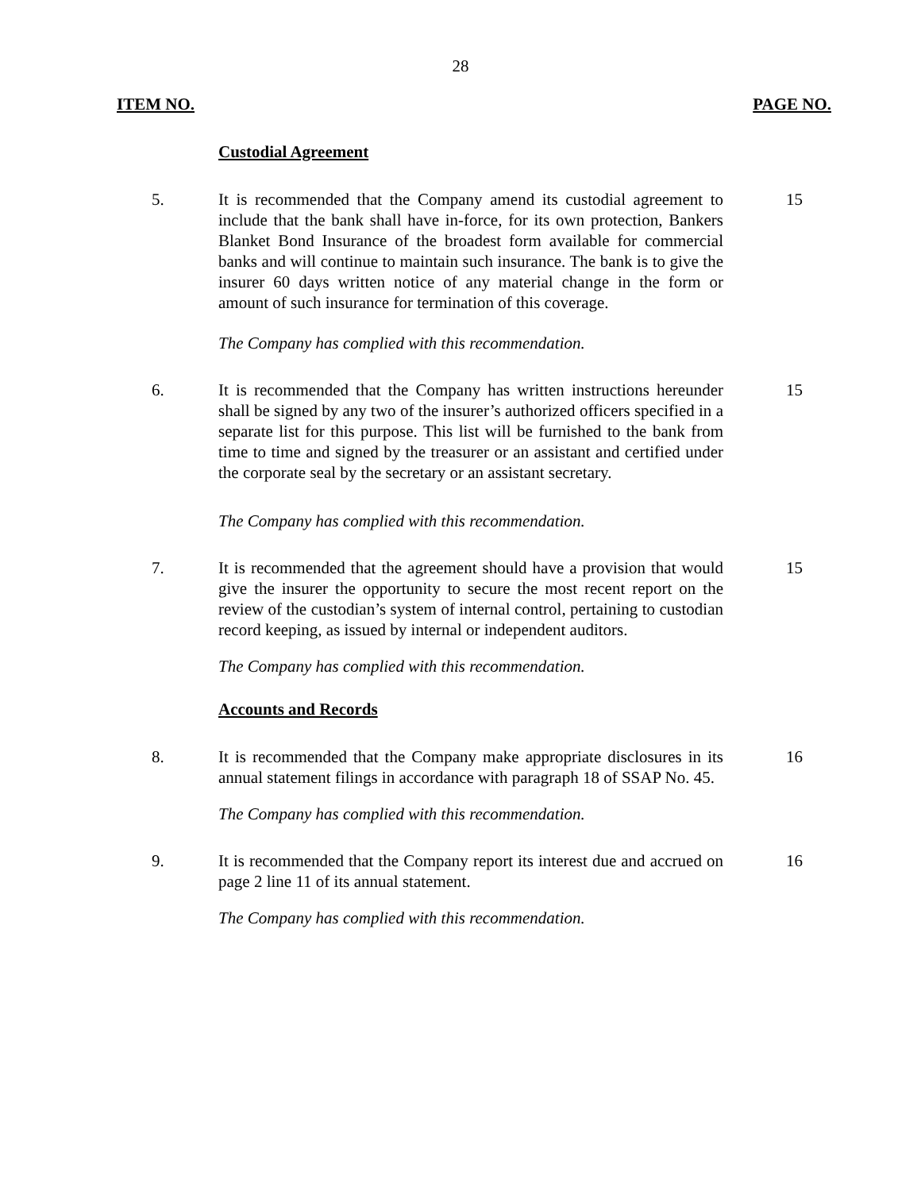28
ITEM NO. PAGE NO.
Custodial Agreement
5. It is recommended that the Company amend its custodial agreement to include that the bank shall have in-force, for its own protection, Bankers Blanket Bond Insurance of the broadest form available for commercial banks and will continue to maintain such insurance. The bank is to give the insurer 60 days written notice of any material change in the form or amount of such insurance for termination of this coverage.
15
The Company has complied with this recommendation.
6. It is recommended that the Company has written instructions hereunder shall be signed by any two of the insurer’s authorized officers specified in a separate list for this purpose. This list will be furnished to the bank from time to time and signed by the treasurer or an assistant and certified under the corporate seal by the secretary or an assistant secretary.
15
The Company has complied with this recommendation.
7. It is recommended that the agreement should have a provision that would give the insurer the opportunity to secure the most recent report on the review of the custodian’s system of internal control, pertaining to custodian record keeping, as issued by internal or independent auditors.
15
The Company has complied with this recommendation.
Accounts and Records
8. It is recommended that the Company make appropriate disclosures in its annual statement filings in accordance with paragraph 18 of SSAP No. 45.
16
The Company has complied with this recommendation.
9. It is recommended that the Company report its interest due and accrued on page 2 line 11 of its annual statement.
16
The Company has complied with this recommendation.